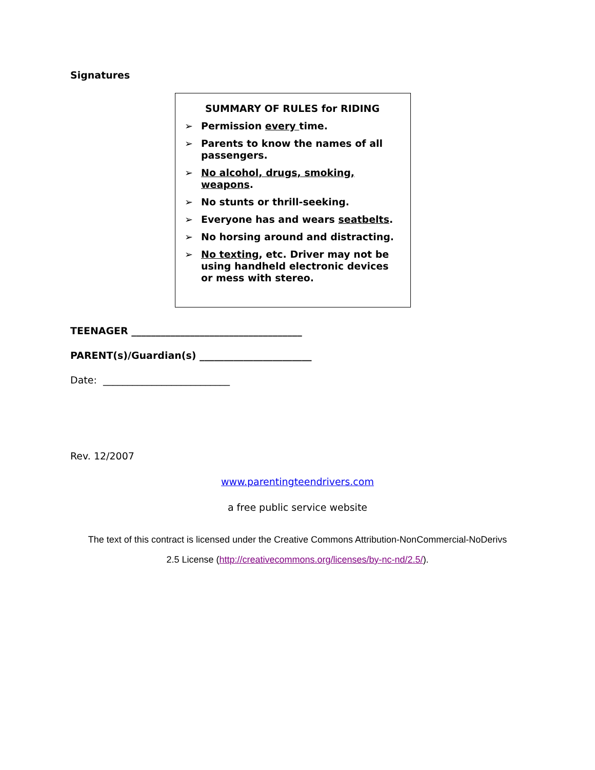Signatures
SUMMARY OF RULES for RIDING
➢ Permission every time.
➢ Parents to know the names of all passengers.
➢ No alcohol, drugs, smoking, weapons.
➢ No stunts or thrill-seeking.
➢ Everyone has and wears seatbelts.
➢ No horsing around and distracting.
➢ No texting, etc. Driver may not be using handheld electronic devices or mess with stereo.
TEENAGER ___________________________________
PARENT(s)/Guardian(s) _______________________
Date: __________________________
Rev. 12/2007
www.parentingteendrivers.com
a free public service website
The text of this contract is licensed under the Creative Commons Attribution-NonCommercial-NoDerivs
2.5 License (http://creativecommons.org/licenses/by-nc-nd/2.5/).